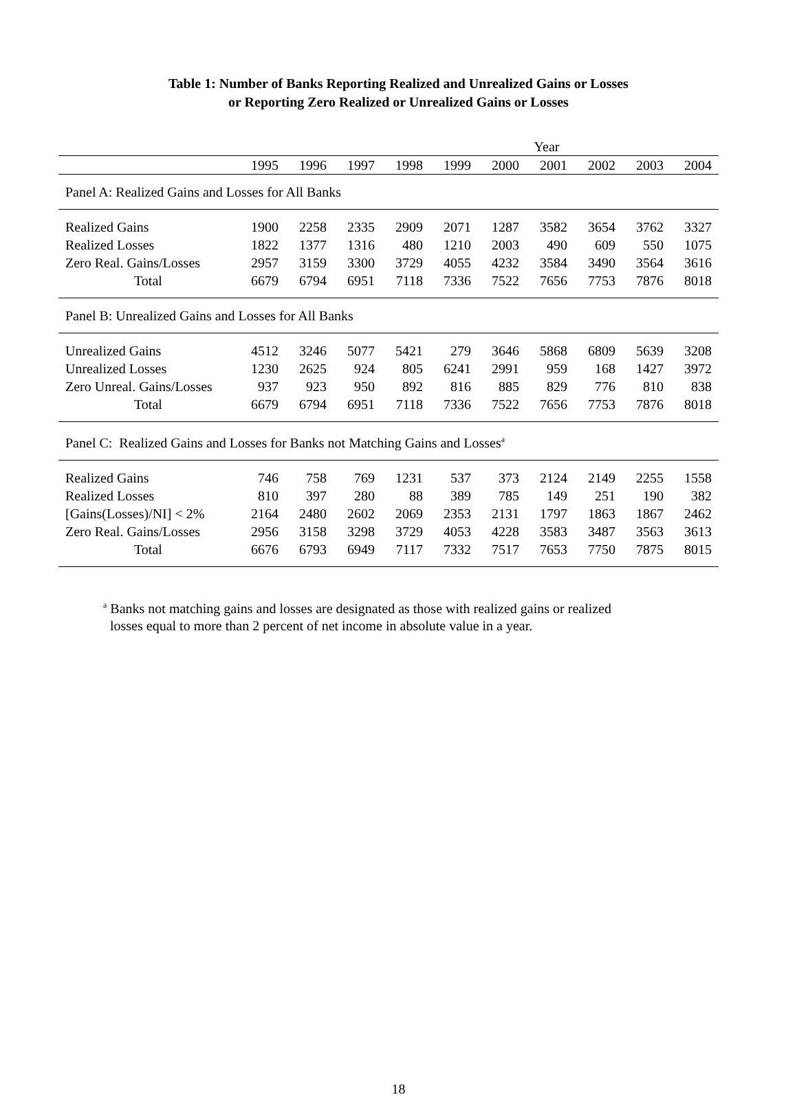Table 1: Number of Banks Reporting Realized and Unrealized Gains or Losses
or Reporting Zero Realized or Unrealized Gains or Losses
| | Year | | | | | | | | | |
| --- | --- | --- | --- | --- | --- | --- | --- | --- | --- | --- |
| | 1995 | 1996 | 1997 | 1998 | 1999 | 2000 | 2001 | 2002 | 2003 | 2004 |
| Panel A: Realized Gains and Losses for All Banks | | | | | | | | | | |
| Realized Gains | 1900 | 2258 | 2335 | 2909 | 2071 | 1287 | 3582 | 3654 | 3762 | 3327 |
| Realized Losses | 1822 | 1377 | 1316 | 480 | 1210 | 2003 | 490 | 609 | 550 | 1075 |
| Zero Real. Gains/Losses | 2957 | 3159 | 3300 | 3729 | 4055 | 4232 | 3584 | 3490 | 3564 | 3616 |
| Total | 6679 | 6794 | 6951 | 7118 | 7336 | 7522 | 7656 | 7753 | 7876 | 8018 |
| Panel B: Unrealized Gains and Losses for All Banks | | | | | | | | | | |
| Unrealized Gains | 4512 | 3246 | 5077 | 5421 | 279 | 3646 | 5868 | 6809 | 5639 | 3208 |
| Unrealized Losses | 1230 | 2625 | 924 | 805 | 6241 | 2991 | 959 | 168 | 1427 | 3972 |
| Zero Unreal. Gains/Losses | 937 | 923 | 950 | 892 | 816 | 885 | 829 | 776 | 810 | 838 |
| Total | 6679 | 6794 | 6951 | 7118 | 7336 | 7522 | 7656 | 7753 | 7876 | 8018 |
| Panel C: Realized Gains and Losses for Banks not Matching Gains and Losses<sup>a</sup> | | | | | | | | | | |
| Realized Gains | 746 | 758 | 769 | 1231 | 537 | 373 | 2124 | 2149 | 2255 | 1558 |
| Realized Losses | 810 | 397 | 280 | 88 | 389 | 785 | 149 | 251 | 190 | 382 |
| [Gains(Losses)/NI] < 2% | 2164 | 2480 | 2602 | 2069 | 2353 | 2131 | 1797 | 1863 | 1867 | 2462 |
| Zero Real. Gains/Losses | 2956 | 3158 | 3298 | 3729 | 4053 | 4228 | 3583 | 3487 | 3563 | 3613 |
| Total | 6676 | 6793 | 6949 | 7117 | 7332 | 7517 | 7653 | 7750 | 7875 | 8015 |
<sup>a</sup> Banks not matching gains and losses are designated as those with realized gains or realized
losses equal to more than 2 percent of net income in absolute value in a year.
18